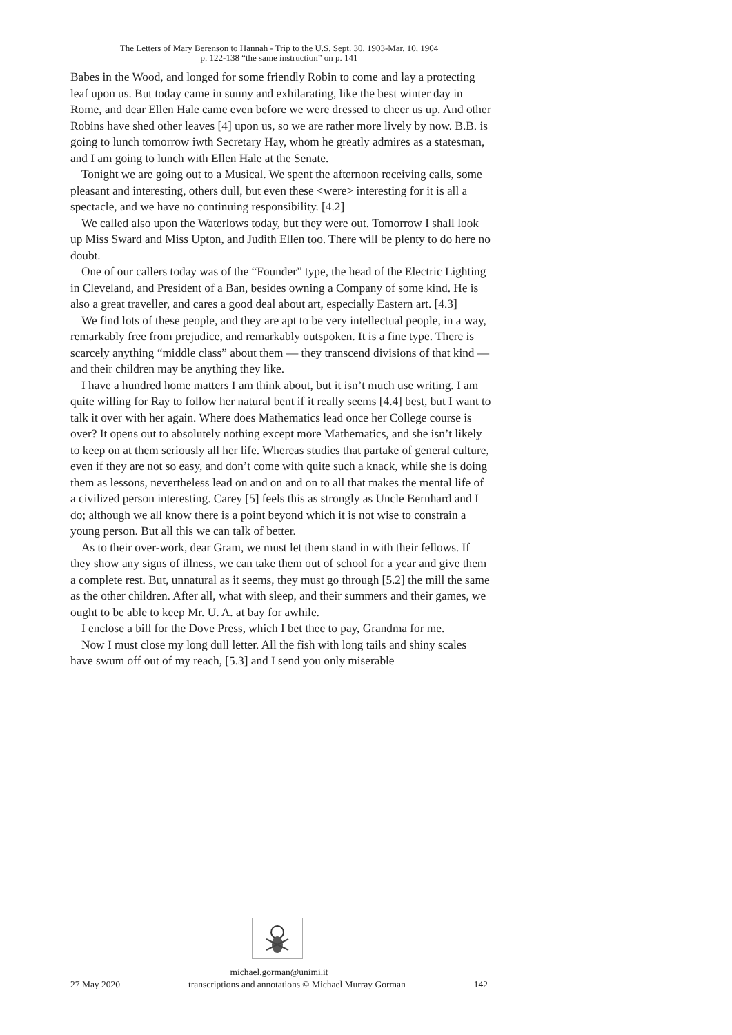The Letters of Mary Berenson to Hannah - Trip to the U.S. Sept. 30, 1903-Mar. 10, 1904
p. 122-138 “the same instruction” on p. 141
Babes in the Wood, and longed for some friendly Robin to come and lay a protecting leaf upon us. But today came in sunny and exhilarating, like the best winter day in Rome, and dear Ellen Hale came even before we were dressed to cheer us up. And other Robins have shed other leaves [4] upon us, so we are rather more lively by now. B.B. is going to lunch tomorrow iwth Secretary Hay, whom he greatly admires as a statesman, and I am going to lunch with Ellen Hale at the Senate.
Tonight we are going out to a Musical. We spent the afternoon receiving calls, some pleasant and interesting, others dull, but even these <were> interesting for it is all a spectacle, and we have no continuing responsibility. [4.2]
We called also upon the Waterlows today, but they were out. Tomorrow I shall look up Miss Sward and Miss Upton, and Judith Ellen too. There will be plenty to do here no doubt.
One of our callers today was of the “Founder” type, the head of the Electric Lighting in Cleveland, and President of a Ban, besides owning a Company of some kind. He is also a great traveller, and cares a good deal about art, especially Eastern art. [4.3]
We find lots of these people, and they are apt to be very intellectual people, in a way, remarkably free from prejudice, and remarkably outspoken. It is a fine type. There is scarcely anything “middle class” about them — they transcend divisions of that kind — and their children may be anything they like.
I have a hundred home matters I am think about, but it isn’t much use writing. I am quite willing for Ray to follow her natural bent if it really seems [4.4] best, but I want to talk it over with her again. Where does Mathematics lead once her College course is over? It opens out to absolutely nothing except more Mathematics, and she isn’t likely to keep on at them seriously all her life. Whereas studies that partake of general culture, even if they are not so easy, and don’t come with quite such a knack, while she is doing them as lessons, nevertheless lead on and on and on to all that makes the mental life of a civilized person interesting. Carey [5] feels this as strongly as Uncle Bernhard and I do; although we all know there is a point beyond which it is not wise to constrain a young person. But all this we can talk of better.
As to their over-work, dear Gram, we must let them stand in with their fellows. If they show any signs of illness, we can take them out of school for a year and give them a complete rest. But, unnatural as it seems, they must go through [5.2] the mill the same as the other children. After all, what with sleep, and their summers and their games, we ought to be able to keep Mr. U. A. at bay for awhile.
I enclose a bill for the Dove Press, which I bet thee to pay, Grandma for me.
Now I must close my long dull letter. All the fish with long tails and shiny scales have swum off out of my reach, [5.3] and I send you only miserable
michael.gorman@unimi.it
27 May 2020 transcriptions and annotations © Michael Murray Gorman 142